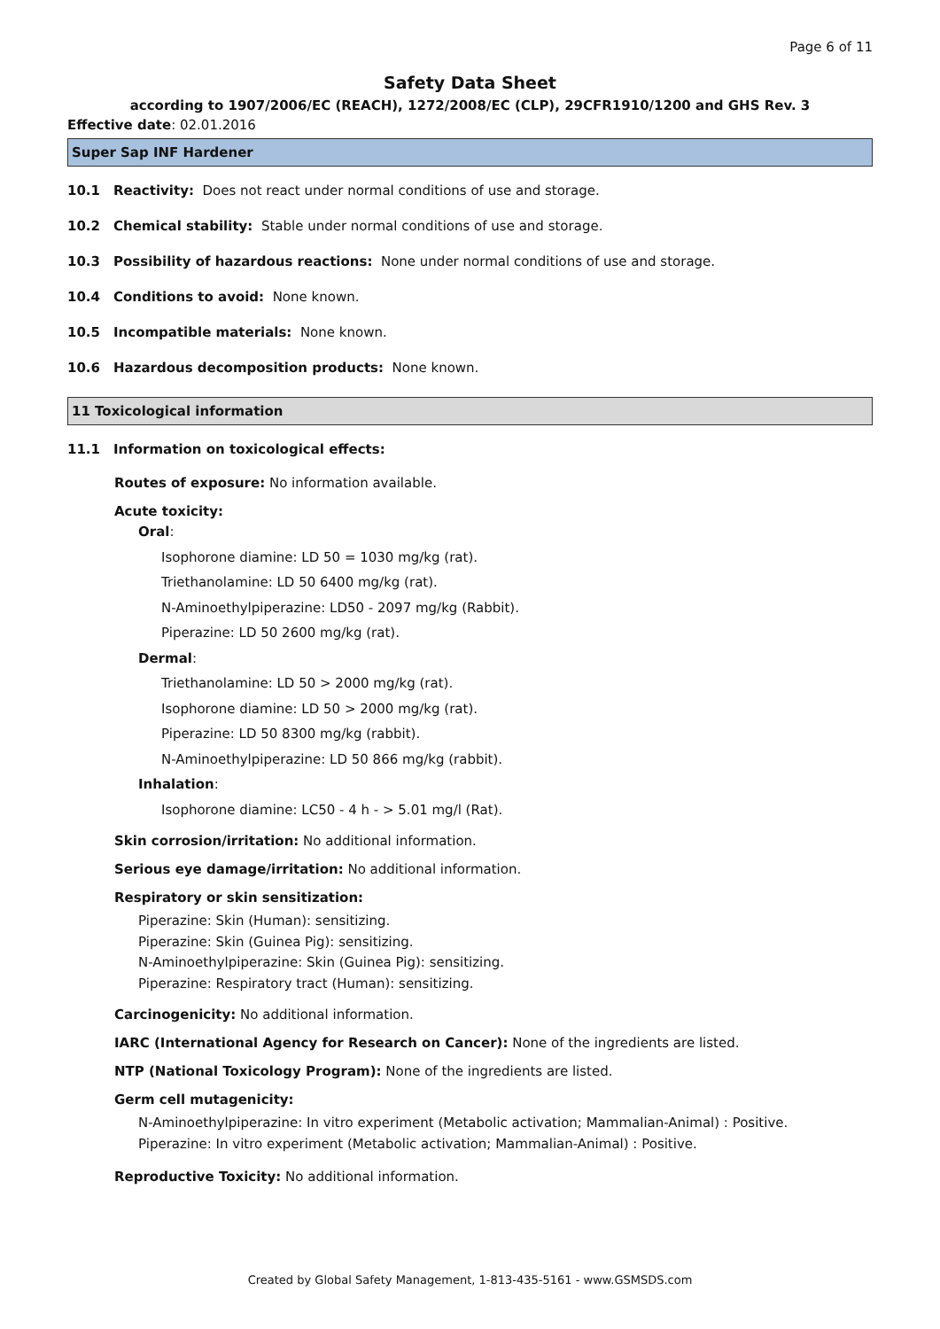Page 6 of 11
Safety Data Sheet
according to 1907/2006/EC (REACH), 1272/2008/EC (CLP), 29CFR1910/1200 and GHS Rev. 3
Effective date: 02.01.2016
Super Sap INF Hardener
10.1 Reactivity: Does not react under normal conditions of use and storage.
10.2 Chemical stability: Stable under normal conditions of use and storage.
10.3 Possibility of hazardous reactions: None under normal conditions of use and storage.
10.4 Conditions to avoid: None known.
10.5 Incompatible materials: None known.
10.6 Hazardous decomposition products: None known.
11 Toxicological information
11.1 Information on toxicological effects:
Routes of exposure: No information available.
Acute toxicity:
Oral:
Isophorone diamine: LD 50 = 1030 mg/kg (rat).
Triethanolamine: LD 50 6400 mg/kg (rat).
N-Aminoethylpiperazine: LD50 - 2097 mg/kg (Rabbit).
Piperazine: LD 50 2600 mg/kg (rat).
Dermal:
Triethanolamine: LD 50 > 2000 mg/kg (rat).
Isophorone diamine: LD 50 > 2000 mg/kg (rat).
Piperazine: LD 50 8300 mg/kg (rabbit).
N-Aminoethylpiperazine: LD 50 866 mg/kg (rabbit).
Inhalation:
Isophorone diamine: LC50 - 4 h - > 5.01 mg/l (Rat).
Skin corrosion/irritation: No additional information.
Serious eye damage/irritation: No additional information.
Respiratory or skin sensitization:
Piperazine: Skin (Human): sensitizing.
Piperazine: Skin (Guinea Pig): sensitizing.
N-Aminoethylpiperazine: Skin (Guinea Pig): sensitizing.
Piperazine: Respiratory tract (Human): sensitizing.
Carcinogenicity: No additional information.
IARC (International Agency for Research on Cancer): None of the ingredients are listed.
NTP (National Toxicology Program): None of the ingredients are listed.
Germ cell mutagenicity:
N-Aminoethylpiperazine: In vitro experiment (Metabolic activation; Mammalian-Animal) : Positive.
Piperazine: In vitro experiment (Metabolic activation; Mammalian-Animal) : Positive.
Reproductive Toxicity: No additional information.
Created by Global Safety Management, 1-813-435-5161 - www.GSMSDS.com